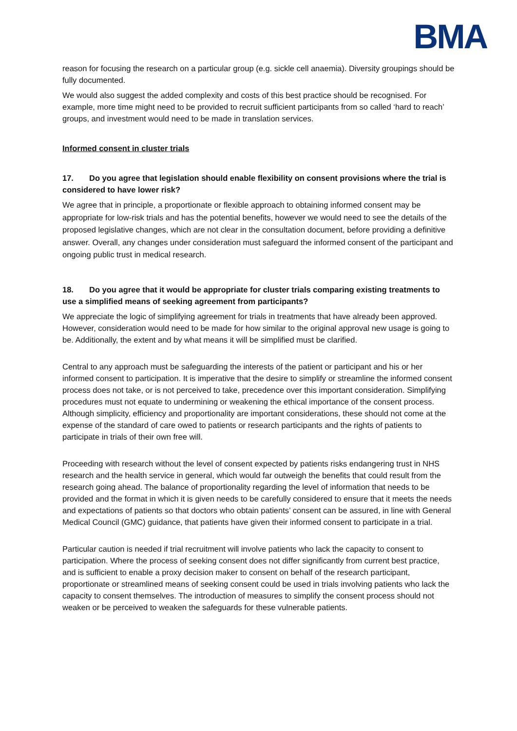BMA
reason for focusing the research on a particular group (e.g. sickle cell anaemia). Diversity groupings should be fully documented.
We would also suggest the added complexity and costs of this best practice should be recognised. For example, more time might need to be provided to recruit sufficient participants from so called ‘hard to reach’ groups, and investment would need to be made in translation services.
Informed consent in cluster trials
17. Do you agree that legislation should enable flexibility on consent provisions where the trial is considered to have lower risk?
We agree that in principle, a proportionate or flexible approach to obtaining informed consent may be appropriate for low-risk trials and has the potential benefits, however we would need to see the details of the proposed legislative changes, which are not clear in the consultation document, before providing a definitive answer. Overall, any changes under consideration must safeguard the informed consent of the participant and ongoing public trust in medical research.
18. Do you agree that it would be appropriate for cluster trials comparing existing treatments to use a simplified means of seeking agreement from participants?
We appreciate the logic of simplifying agreement for trials in treatments that have already been approved. However, consideration would need to be made for how similar to the original approval new usage is going to be. Additionally, the extent and by what means it will be simplified must be clarified.
Central to any approach must be safeguarding the interests of the patient or participant and his or her informed consent to participation. It is imperative that the desire to simplify or streamline the informed consent process does not take, or is not perceived to take, precedence over this important consideration. Simplifying procedures must not equate to undermining or weakening the ethical importance of the consent process. Although simplicity, efficiency and proportionality are important considerations, these should not come at the expense of the standard of care owed to patients or research participants and the rights of patients to participate in trials of their own free will.
Proceeding with research without the level of consent expected by patients risks endangering trust in NHS research and the health service in general, which would far outweigh the benefits that could result from the research going ahead. The balance of proportionality regarding the level of information that needs to be provided and the format in which it is given needs to be carefully considered to ensure that it meets the needs and expectations of patients so that doctors who obtain patients’ consent can be assured, in line with General Medical Council (GMC) guidance, that patients have given their informed consent to participate in a trial.
Particular caution is needed if trial recruitment will involve patients who lack the capacity to consent to participation. Where the process of seeking consent does not differ significantly from current best practice, and is sufficient to enable a proxy decision maker to consent on behalf of the research participant, proportionate or streamlined means of seeking consent could be used in trials involving patients who lack the capacity to consent themselves. The introduction of measures to simplify the consent process should not weaken or be perceived to weaken the safeguards for these vulnerable patients.